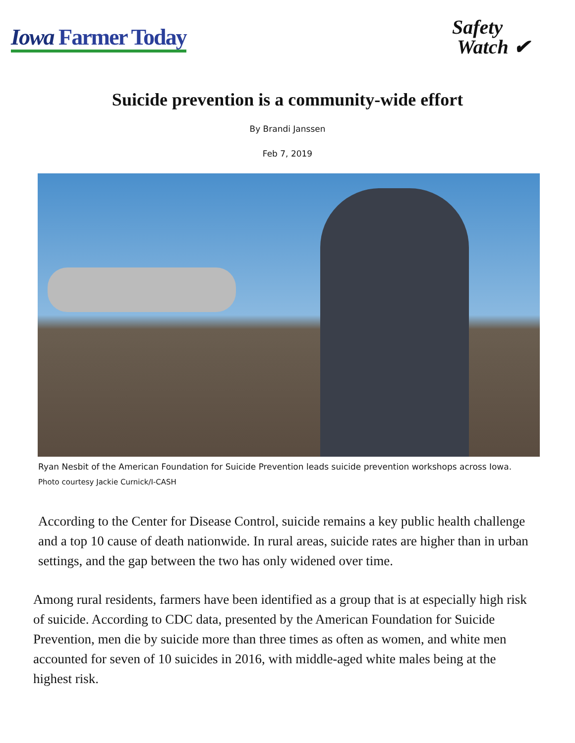Iowa Farmer Today
Safety
Watch ✔
Suicide prevention is a community-wide effort
By Brandi Janssen
Feb 7, 2019
Ryan Nesbit of the American Foundation for Suicide Prevention leads suicide prevention workshops across Iowa.
Photo courtesy Jackie Curnick/I-CASH
According to the Center for Disease Control, suicide remains a key public health challenge and a top 10 cause of death nationwide. In rural areas, suicide rates are higher than in urban settings, and the gap between the two has only widened over time.
Among rural residents, farmers have been identified as a group that is at especially high risk of suicide. According to CDC data, presented by the American Foundation for Suicide Prevention, men die by suicide more than three times as often as women, and white men accounted for seven of 10 suicides in 2016, with middle-aged white males being at the highest risk.